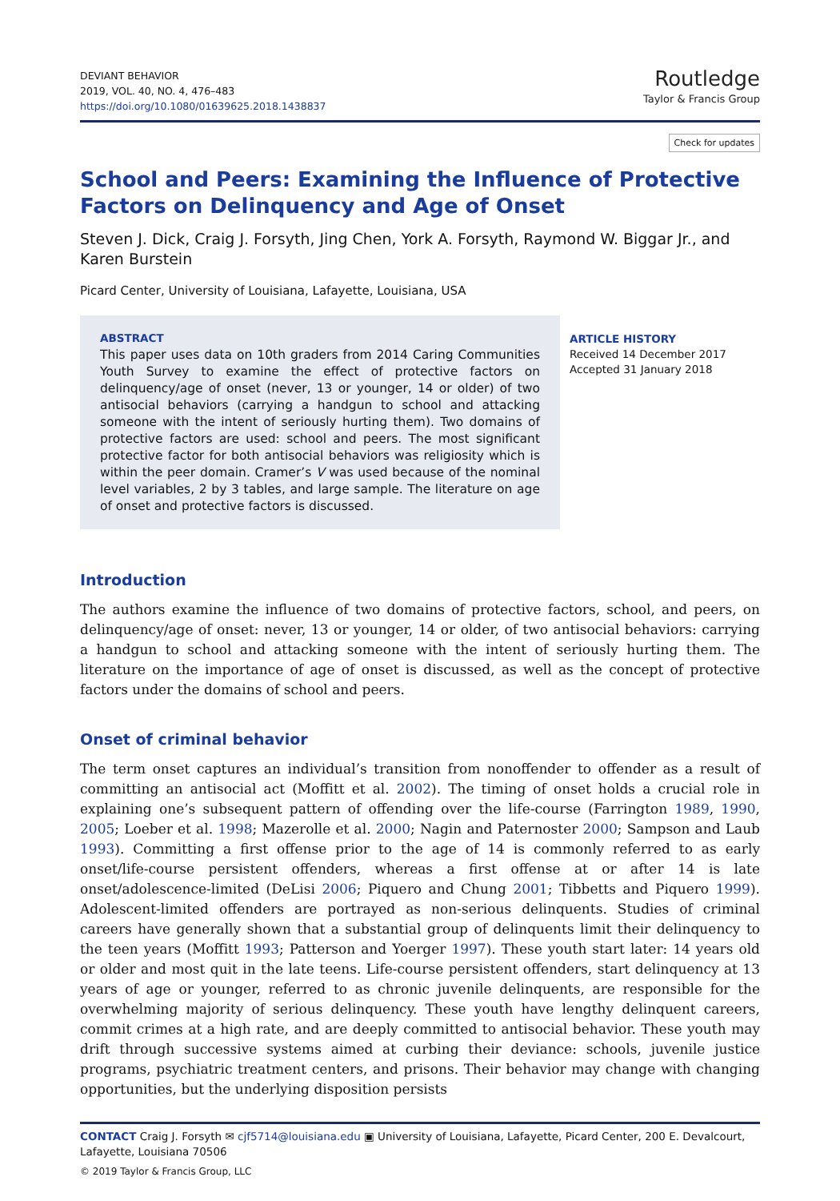DEVIANT BEHAVIOR
2019, VOL. 40, NO. 4, 476–483
https://doi.org/10.1080/01639625.2018.1438837
Routledge
Taylor & Francis Group
Check for updates
School and Peers: Examining the Influence of Protective Factors on Delinquency and Age of Onset
Steven J. Dick, Craig J. Forsyth, Jing Chen, York A. Forsyth, Raymond W. Biggar Jr., and Karen Burstein
Picard Center, University of Louisiana, Lafayette, Louisiana, USA
ABSTRACT
This paper uses data on 10th graders from 2014 Caring Communities Youth Survey to examine the effect of protective factors on delinquency/age of onset (never, 13 or younger, 14 or older) of two antisocial behaviors (carrying a handgun to school and attacking someone with the intent of seriously hurting them). Two domains of protective factors are used: school and peers. The most significant protective factor for both antisocial behaviors was religiosity which is within the peer domain. Cramer’s V was used because of the nominal level variables, 2 by 3 tables, and large sample. The literature on age of onset and protective factors is discussed.
ARTICLE HISTORY
Received 14 December 2017
Accepted 31 January 2018
Introduction
The authors examine the influence of two domains of protective factors, school, and peers, on delinquency/age of onset: never, 13 or younger, 14 or older, of two antisocial behaviors: carrying a handgun to school and attacking someone with the intent of seriously hurting them. The literature on the importance of age of onset is discussed, as well as the concept of protective factors under the domains of school and peers.
Onset of criminal behavior
The term onset captures an individual’s transition from nonoffender to offender as a result of committing an antisocial act (Moffitt et al. 2002). The timing of onset holds a crucial role in explaining one’s subsequent pattern of offending over the life-course (Farrington 1989, 1990, 2005; Loeber et al. 1998; Mazerolle et al. 2000; Nagin and Paternoster 2000; Sampson and Laub 1993). Committing a first offense prior to the age of 14 is commonly referred to as early onset/life-course persistent offenders, whereas a first offense at or after 14 is late onset/adolescence-limited (DeLisi 2006; Piquero and Chung 2001; Tibbetts and Piquero 1999). Adolescent-limited offenders are portrayed as non-serious delinquents. Studies of criminal careers have generally shown that a substantial group of delinquents limit their delinquency to the teen years (Moffitt 1993; Patterson and Yoerger 1997). These youth start later: 14 years old or older and most quit in the late teens. Life-course persistent offenders, start delinquency at 13 years of age or younger, referred to as chronic juvenile delinquents, are responsible for the overwhelming majority of serious delinquency. These youth have lengthy delinquent careers, commit crimes at a high rate, and are deeply committed to antisocial behavior. These youth may drift through successive systems aimed at curbing their deviance: schools, juvenile justice programs, psychiatric treatment centers, and prisons. Their behavior may change with changing opportunities, but the underlying disposition persists
CONTACT Craig J. Forsyth ✉ cjf5714@louisiana.edu ▣ University of Louisiana, Lafayette, Picard Center, 200 E. Devalcourt, Lafayette, Louisiana 70506
© 2019 Taylor & Francis Group, LLC